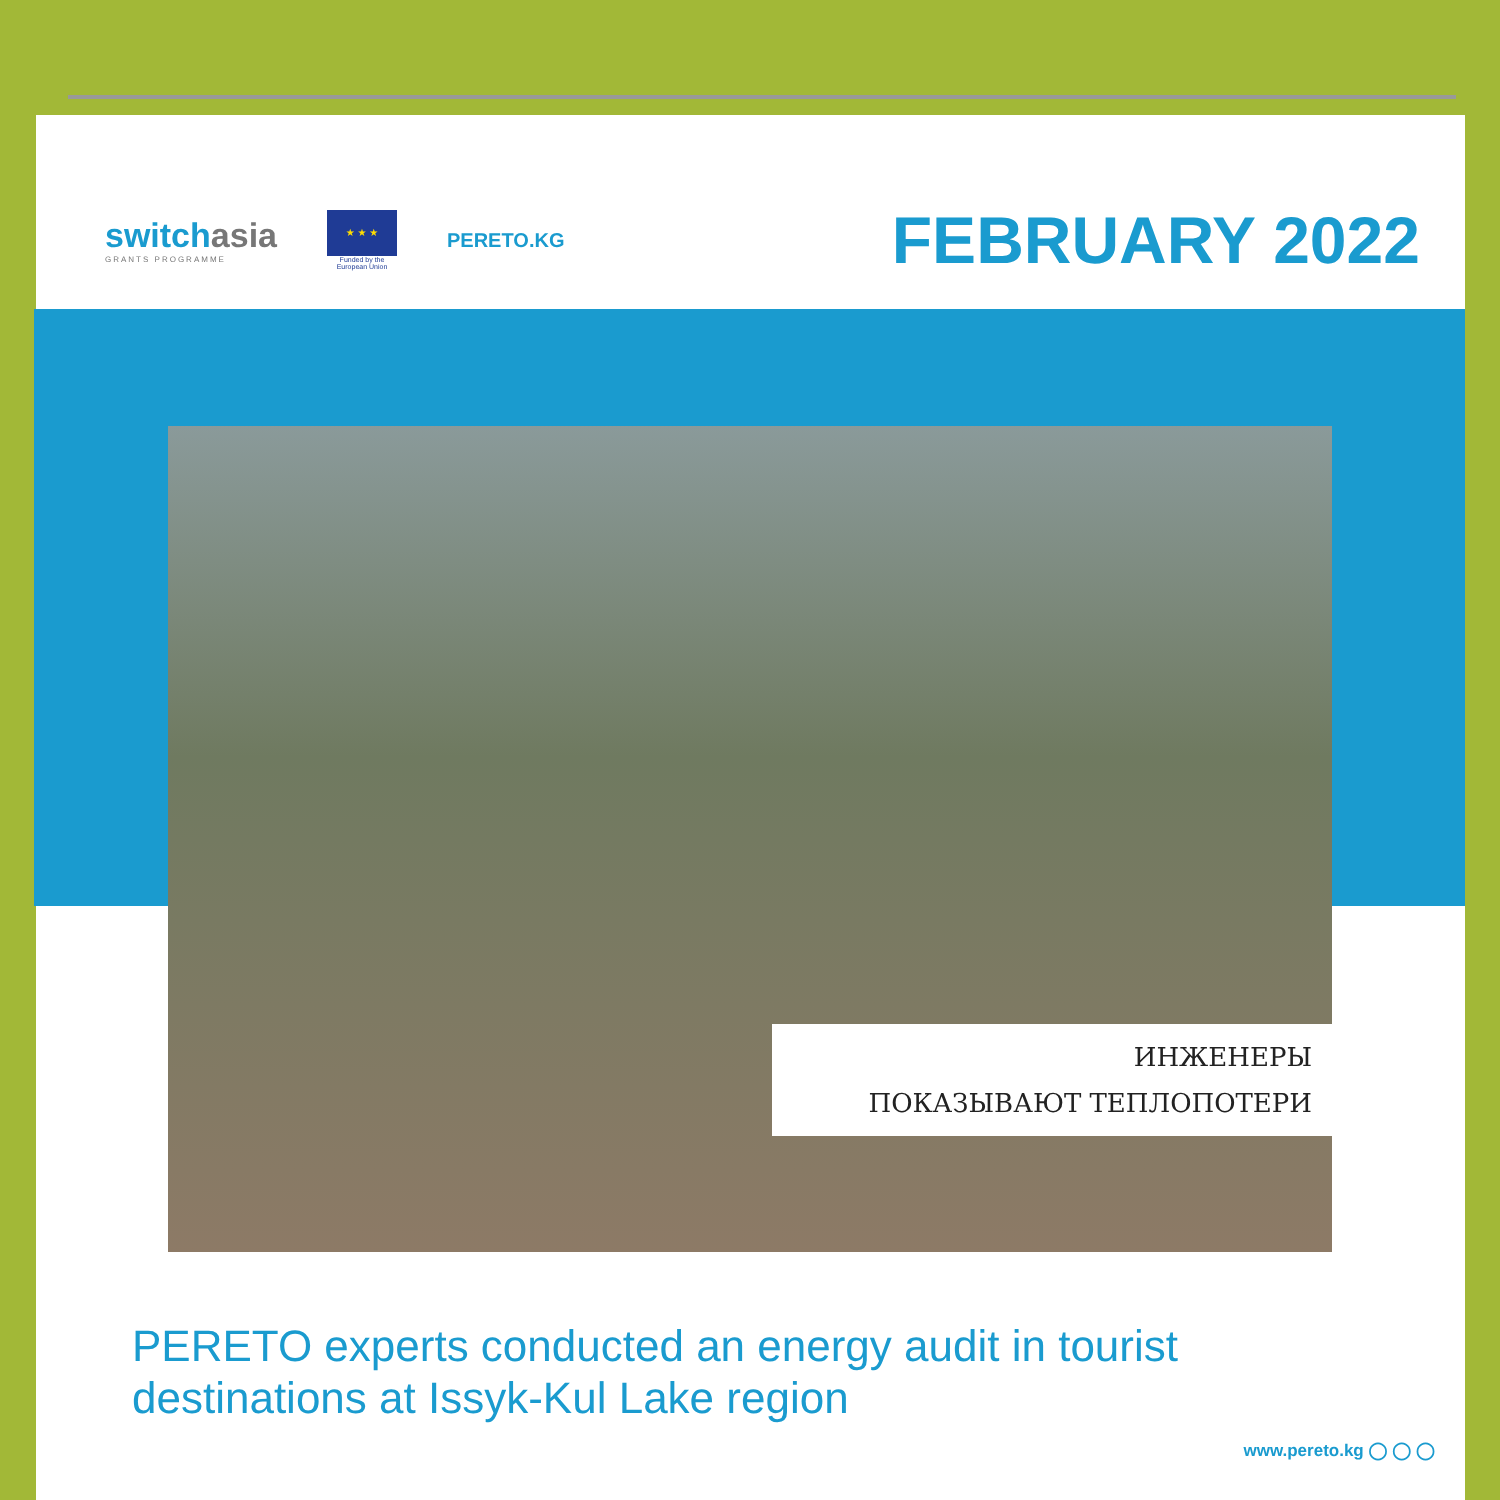switchasia
GRANTS PROGRAMME
★ ★ ★
Funded by the
European Union
PERETO.KG
FEBRUARY 2022
ИНЖЕНЕРЫ
ПОКАЗЫВАЮТ ТЕПЛОПОТЕРИ
PERETO experts conducted an energy audit in tourist destinations at Issyk-Kul Lake region
www.pereto.kg ◯ ◯ ◯